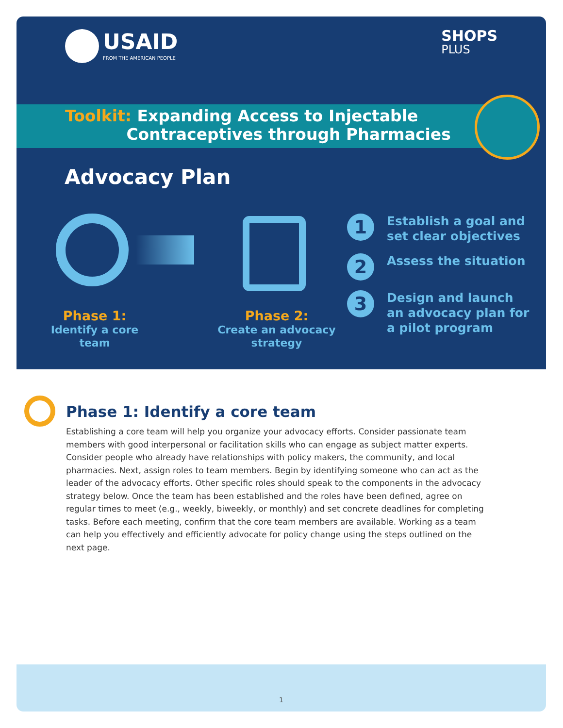USAID
FROM THE AMERICAN PEOPLE
SHOPS
PLUS
Toolkit: Expanding Access to Injectable
Contraceptives through Pharmacies
Advocacy Plan
Phase 1:
Identify a core team
Phase 2:
Create an advocacy strategy
1
Establish a goal and set clear objectives
2
Assess the situation
3
Design and launch an advocacy plan for a pilot program
Phase 1: Identify a core team
Establishing a core team will help you organize your advocacy efforts. Consider passionate team members with good interpersonal or facilitation skills who can engage as subject matter experts. Consider people who already have relationships with policy makers, the community, and local pharmacies. Next, assign roles to team members. Begin by identifying someone who can act as the leader of the advocacy efforts. Other specific roles should speak to the components in the advocacy strategy below. Once the team has been established and the roles have been defined, agree on regular times to meet (e.g., weekly, biweekly, or monthly) and set concrete deadlines for completing tasks. Before each meeting, confirm that the core team members are available. Working as a team can help you effectively and efficiently advocate for policy change using the steps outlined on the next page.
1